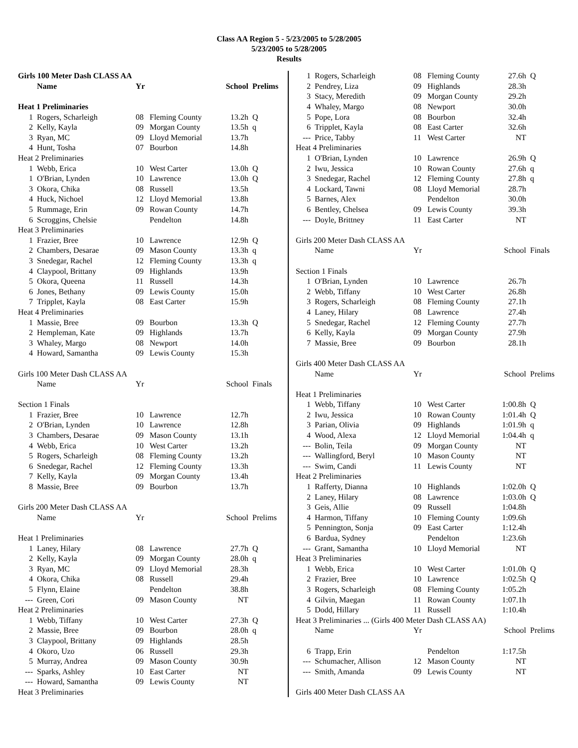Class AA Region 5 - 5/23/2005 to 5/28/2005
5/23/2005 to 5/28/2005
Results
| Girls 100 Meter Dash CLASS AA | | | | | |
| | Name | Yr | | School | Prelims |
| Heat 1 Preliminaries | | | | | |
| 1 | Rogers, Scharleigh | 08 | Fleming County | 13.2h | Q |
| 2 | Kelly, Kayla | 09 | Morgan County | 13.5h | q |
| 3 | Ryan, MC | 09 | Lloyd Memorial | 13.7h | |
| 4 | Hunt, Tosha | 07 | Bourbon | 14.8h | |
| Heat 2 Preliminaries | | | | | |
| 1 | Webb, Erica | 10 | West Carter | 13.0h | Q |
| 1 | O'Brian, Lynden | 10 | Lawrence | 13.0h | Q |
| 3 | Okora, Chika | 08 | Russell | 13.5h | |
| 4 | Huck, Nichoel | 12 | Lloyd Memorial | 13.8h | |
| 5 | Rummage, Erin | 09 | Rowan County | 14.7h | |
| 6 | Scroggins, Chelsie | | Pendelton | 14.8h | |
| Heat 3 Preliminaries | | | | | |
| 1 | Frazier, Bree | 10 | Lawrence | 12.9h | Q |
| 2 | Chambers, Desarae | 09 | Mason County | 13.3h | q |
| 3 | Snedegar, Rachel | 12 | Fleming County | 13.3h | q |
| 4 | Claypool, Brittany | 09 | Highlands | 13.9h | |
| 5 | Okora, Queena | 11 | Russell | 14.3h | |
| 6 | Jones, Bethany | 09 | Lewis County | 15.0h | |
| 7 | Tripplet, Kayla | 08 | East Carter | 15.9h | |
| Heat 4 Preliminaries | | | | | |
| 1 | Massie, Bree | 09 | Bourbon | 13.3h | Q |
| 2 | Hempleman, Kate | 09 | Highlands | 13.7h | |
| 3 | Whaley, Margo | 08 | Newport | 14.0h | |
| 4 | Howard, Samantha | 09 | Lewis County | 15.3h | |
| Girls 100 Meter Dash CLASS AA | | | | | |
| | Name | Yr | | School | Finals |
| Section 1 Finals | | | | | |
| 1 | Frazier, Bree | 10 | Lawrence | 12.7h | |
| 2 | O'Brian, Lynden | 10 | Lawrence | 12.8h | |
| 3 | Chambers, Desarae | 09 | Mason County | 13.1h | |
| 4 | Webb, Erica | 10 | West Carter | 13.2h | |
| 5 | Rogers, Scharleigh | 08 | Fleming County | 13.2h | |
| 6 | Snedegar, Rachel | 12 | Fleming County | 13.3h | |
| 7 | Kelly, Kayla | 09 | Morgan County | 13.4h | |
| 8 | Massie, Bree | 09 | Bourbon | 13.7h | |
| Girls 200 Meter Dash CLASS AA | | | | | |
| | Name | Yr | | School | Prelims |
| Heat 1 Preliminaries | | | | | |
| 1 | Laney, Hilary | 08 | Lawrence | 27.7h | Q |
| 2 | Kelly, Kayla | 09 | Morgan County | 28.0h | q |
| 3 | Ryan, MC | 09 | Lloyd Memorial | 28.3h | |
| 4 | Okora, Chika | 08 | Russell | 29.4h | |
| 5 | Flynn, Elaine | | Pendelton | 38.8h | |
| --- | Green, Cori | 09 | Mason County | NT | |
| Heat 2 Preliminaries | | | | | |
| 1 | Webb, Tiffany | 10 | West Carter | 27.3h | Q |
| 2 | Massie, Bree | 09 | Bourbon | 28.0h | q |
| 3 | Claypool, Brittany | 09 | Highlands | 28.5h | |
| 4 | Okoro, Uzo | 06 | Russell | 29.3h | |
| 5 | Murray, Andrea | 09 | Mason County | 30.9h | |
| --- | Sparks, Ashley | 10 | East Carter | NT | |
| --- | Howard, Samantha | 09 | Lewis County | NT | |
| Heat 3 Preliminaries | | | | | |
| 1 | Rogers, Scharleigh | 08 | Fleming County | 27.6h | Q |
| 2 | Pendrey, Liza | 09 | Highlands | 28.3h | |
| 3 | Stacy, Meredith | 09 | Morgan County | 29.2h | |
| 4 | Whaley, Margo | 08 | Newport | 30.0h | |
| 5 | Pope, Lora | 08 | Bourbon | 32.4h | |
| 6 | Tripplet, Kayla | 08 | East Carter | 32.6h | |
| --- | Price, Tabby | 11 | West Carter | NT | |
| Heat 4 Preliminaries | | | | | |
| 1 | O'Brian, Lynden | 10 | Lawrence | 26.9h | Q |
| 2 | Iwu, Jessica | 10 | Rowan County | 27.6h | q |
| 3 | Snedegar, Rachel | 12 | Fleming County | 27.8h | q |
| 4 | Lockard, Tawni | 08 | Lloyd Memorial | 28.7h | |
| 5 | Barnes, Alex | | Pendelton | 30.0h | |
| 6 | Bentley, Chelsea | 09 | Lewis County | 39.3h | |
| --- | Doyle, Brittney | 11 | East Carter | NT | |
| Girls 200 Meter Dash CLASS AA | | | | | |
| | Name | Yr | | School | Finals |
| Section 1 Finals | | | | | |
| 1 | O'Brian, Lynden | 10 | Lawrence | 26.7h | |
| 2 | Webb, Tiffany | 10 | West Carter | 26.8h | |
| 3 | Rogers, Scharleigh | 08 | Fleming County | 27.1h | |
| 4 | Laney, Hilary | 08 | Lawrence | 27.4h | |
| 5 | Snedegar, Rachel | 12 | Fleming County | 27.7h | |
| 6 | Kelly, Kayla | 09 | Morgan County | 27.9h | |
| 7 | Massie, Bree | 09 | Bourbon | 28.1h | |
| Girls 400 Meter Dash CLASS AA | | | | | |
| | Name | Yr | | School | Prelims |
| Heat 1 Preliminaries | | | | | |
| 1 | Webb, Tiffany | 10 | West Carter | 1:00.8h | Q |
| 2 | Iwu, Jessica | 10 | Rowan County | 1:01.4h | Q |
| 3 | Parian, Olivia | 09 | Highlands | 1:01.9h | q |
| 4 | Wood, Alexa | 12 | Lloyd Memorial | 1:04.4h | q |
| --- | Bolin, Teila | 09 | Morgan County | NT | |
| --- | Wallingford, Beryl | 10 | Mason County | NT | |
| --- | Swim, Candi | 11 | Lewis County | NT | |
| Heat 2 Preliminaries | | | | | |
| 1 | Rafferty, Dianna | 10 | Highlands | 1:02.0h | Q |
| 2 | Laney, Hilary | 08 | Lawrence | 1:03.0h | Q |
| 3 | Geis, Allie | 09 | Russell | 1:04.8h | |
| 4 | Harmon, Tiffany | 10 | Fleming County | 1:09.6h | |
| 5 | Pennington, Sonja | 09 | East Carter | 1:12.4h | |
| 6 | Bardua, Sydney | | Pendelton | 1:23.6h | |
| --- | Grant, Samantha | 10 | Lloyd Memorial | NT | |
| Heat 3 Preliminaries | | | | | |
| 1 | Webb, Erica | 10 | West Carter | 1:01.0h | Q |
| 2 | Frazier, Bree | 10 | Lawrence | 1:02.5h | Q |
| 3 | Rogers, Scharleigh | 08 | Fleming County | 1:05.2h | |
| 4 | Gilvin, Maegan | 11 | Rowan County | 1:07.1h | |
| 5 | Dodd, Hillary | 11 | Russell | 1:10.4h | |
| Heat 3 Preliminaries ... (Girls 400 Meter Dash CLASS AA) | | | | | |
| | Name | Yr | | School | Prelims |
| 6 | Trapp, Erin | | Pendelton | 1:17.5h | |
| --- | Schumacher, Allison | 12 | Mason County | NT | |
| --- | Smith, Amanda | 09 | Lewis County | NT | |
| Girls 400 Meter Dash CLASS AA | | | | | |